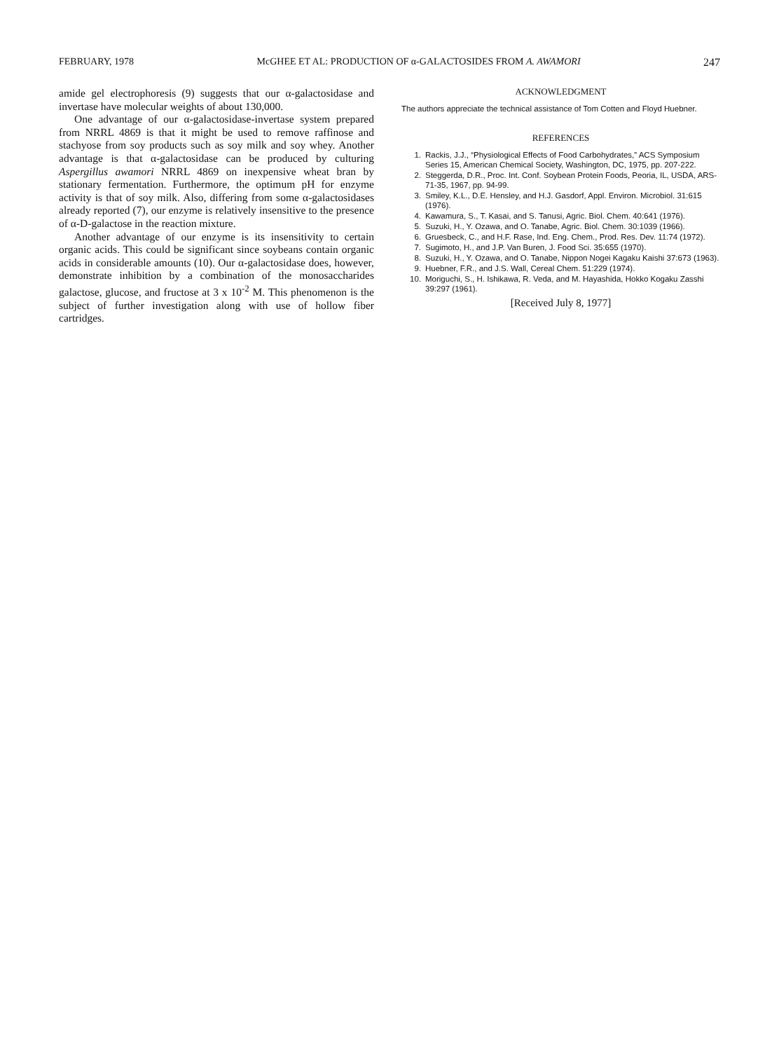FEBRUARY, 1978 McGHEE ET AL: PRODUCTION OF α-GALACTOSIDES FROM A. AWAMORI 247
amide gel electrophoresis (9) suggests that our α-galactosidase and invertase have molecular weights of about 130,000.
One advantage of our α-galactosidase-invertase system prepared from NRRL 4869 is that it might be used to remove raffinose and stachyose from soy products such as soy milk and soy whey. Another advantage is that α-galactosidase can be produced by culturing Aspergillus awamori NRRL 4869 on inexpensive wheat bran by stationary fermentation. Furthermore, the optimum pH for enzyme activity is that of soy milk. Also, differing from some α-galactosidases already reported (7), our enzyme is relatively insensitive to the presence of α-D-galactose in the reaction mixture.
Another advantage of our enzyme is its insensitivity to certain organic acids. This could be significant since soybeans contain organic acids in considerable amounts (10). Our α-galactosidase does, however, demonstrate inhibition by a combination of the monosaccharides galactose, glucose, and fructose at 3 x 10<sup>-2</sup> M. This phenomenon is the subject of further investigation along with use of hollow fiber cartridges.
ACKNOWLEDGMENT
The authors appreciate the technical assistance of Tom Cotten and Floyd Huebner.
REFERENCES
1. Rackis, J.J., “Physiological Effects of Food Carbohydrates,” ACS Symposium Series 15, American Chemical Society, Washington, DC, 1975, pp. 207-222.
2. Steggerda, D.R., Proc. Int. Conf. Soybean Protein Foods, Peoria, IL, USDA, ARS-71-35, 1967, pp. 94-99.
3. Smiley, K.L., D.E. Hensley, and H.J. Gasdorf, Appl. Environ. Microbiol. 31:615 (1976).
4. Kawamura, S., T. Kasai, and S. Tanusi, Agric. Biol. Chem. 40:641 (1976).
5. Suzuki, H., Y. Ozawa, and O. Tanabe, Agric. Biol. Chem. 30:1039 (1966).
6. Gruesbeck, C., and H.F. Rase, Ind. Eng. Chem., Prod. Res. Dev. 11:74 (1972).
7. Sugimoto, H., and J.P. Van Buren, J. Food Sci. 35:655 (1970).
8. Suzuki, H., Y. Ozawa, and O. Tanabe, Nippon Nogei Kagaku Kaishi 37:673 (1963).
9. Huebner, F.R., and J.S. Wall, Cereal Chem. 51:229 (1974).
10. Moriguchi, S., H. Ishikawa, R. Veda, and M. Hayashida, Hokko Kogaku Zasshi 39:297 (1961).
[Received July 8, 1977]